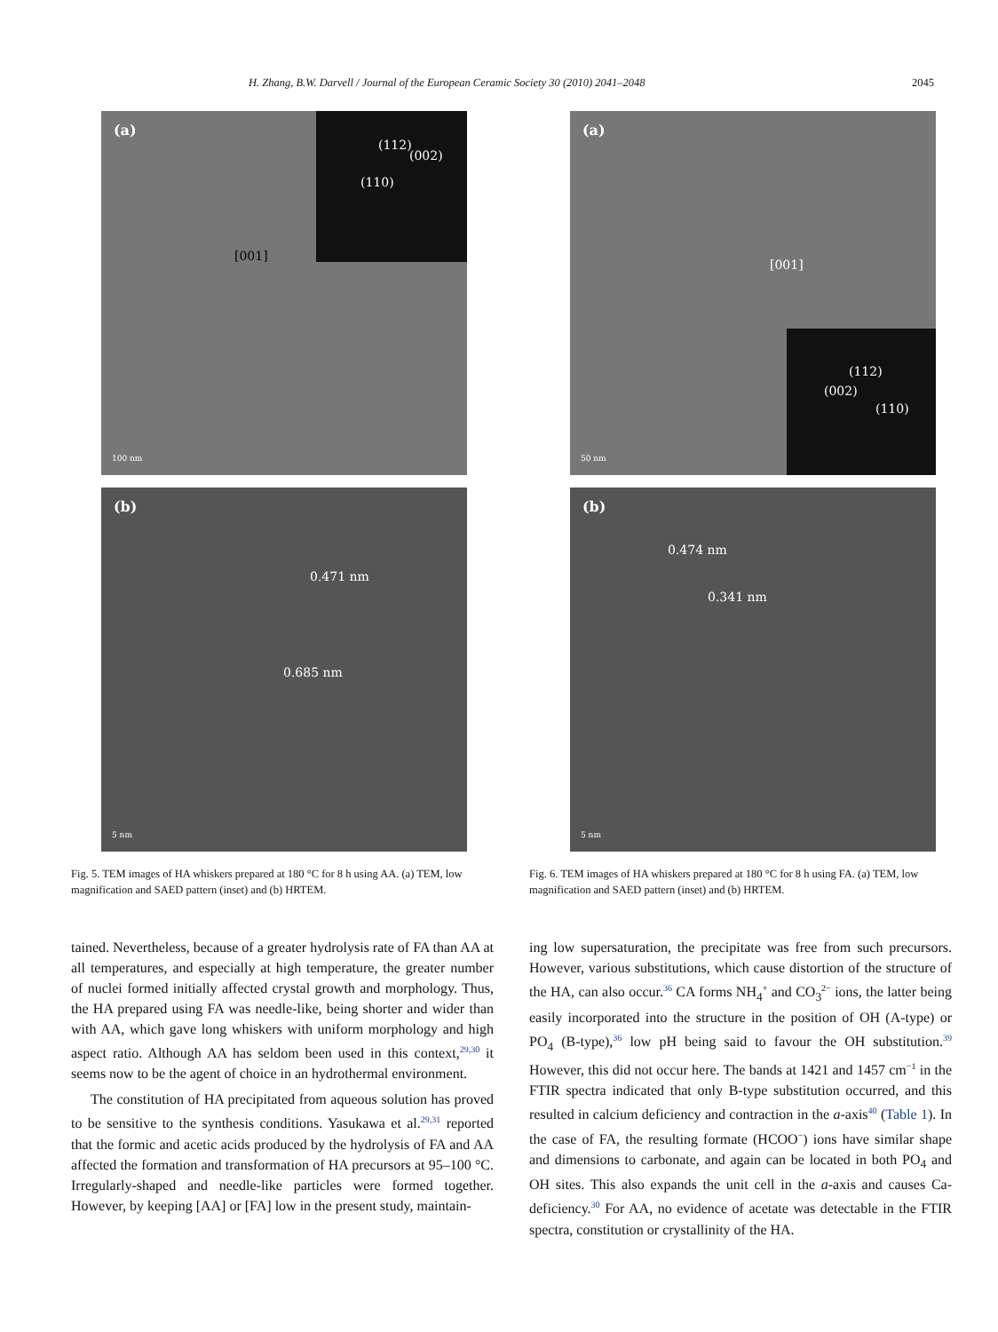H. Zhang, B.W. Darvell / Journal of the European Ceramic Society 30 (2010) 2041–2048 2045
(a)
(112)
(002)
(110)
[001]
100 nm
(b)
0.471 nm
0.685 nm
5 nm
Fig. 5. TEM images of HA whiskers prepared at 180 °C for 8 h using AA. (a) TEM, low magnification and SAED pattern (inset) and (b) HRTEM.
tained. Nevertheless, because of a greater hydrolysis rate of FA than AA at all temperatures, and especially at high temperature, the greater number of nuclei formed initially affected crystal growth and morphology. Thus, the HA prepared using FA was needle-like, being shorter and wider than with AA, which gave long whiskers with uniform morphology and high aspect ratio. Although AA has seldom been used in this context,<sup>29,30</sup> it seems now to be the agent of choice in an hydrothermal environment.
The constitution of HA precipitated from aqueous solution has proved to be sensitive to the synthesis conditions. Yasukawa et al.<sup>29,31</sup> reported that the formic and acetic acids produced by the hydrolysis of FA and AA affected the formation and transformation of HA precursors at 95–100 °C. Irregularly-shaped and needle-like particles were formed together. However, by keeping [AA] or [FA] low in the present study, maintain-
(a)
[001]
(112)
(002)
(110)
50 nm
(b)
0.474 nm
0.341 nm
5 nm
Fig. 6. TEM images of HA whiskers prepared at 180 °C for 8 h using FA. (a) TEM, low magnification and SAED pattern (inset) and (b) HRTEM.
ing low supersaturation, the precipitate was free from such precursors. However, various substitutions, which cause distortion of the structure of the HA, can also occur.<sup>36</sup> CA forms NH<sub>4</sub><sup>+</sup> and CO<sub>3</sub><sup>2−</sup> ions, the latter being easily incorporated into the structure in the position of OH (A-type) or PO<sub>4</sub> (B-type),<sup>36</sup> low pH being said to favour the OH substitution.<sup>39</sup> However, this did not occur here. The bands at 1421 and 1457 cm<sup>−1</sup> in the FTIR spectra indicated that only B-type substitution occurred, and this resulted in calcium deficiency and contraction in the a-axis<sup>40</sup> (Table 1). In the case of FA, the resulting formate (HCOO<sup>−</sup>) ions have similar shape and dimensions to carbonate, and again can be located in both PO<sub>4</sub> and OH sites. This also expands the unit cell in the a-axis and causes Ca-deficiency.<sup>30</sup> For AA, no evidence of acetate was detectable in the FTIR spectra, constitution or crystallinity of the HA.